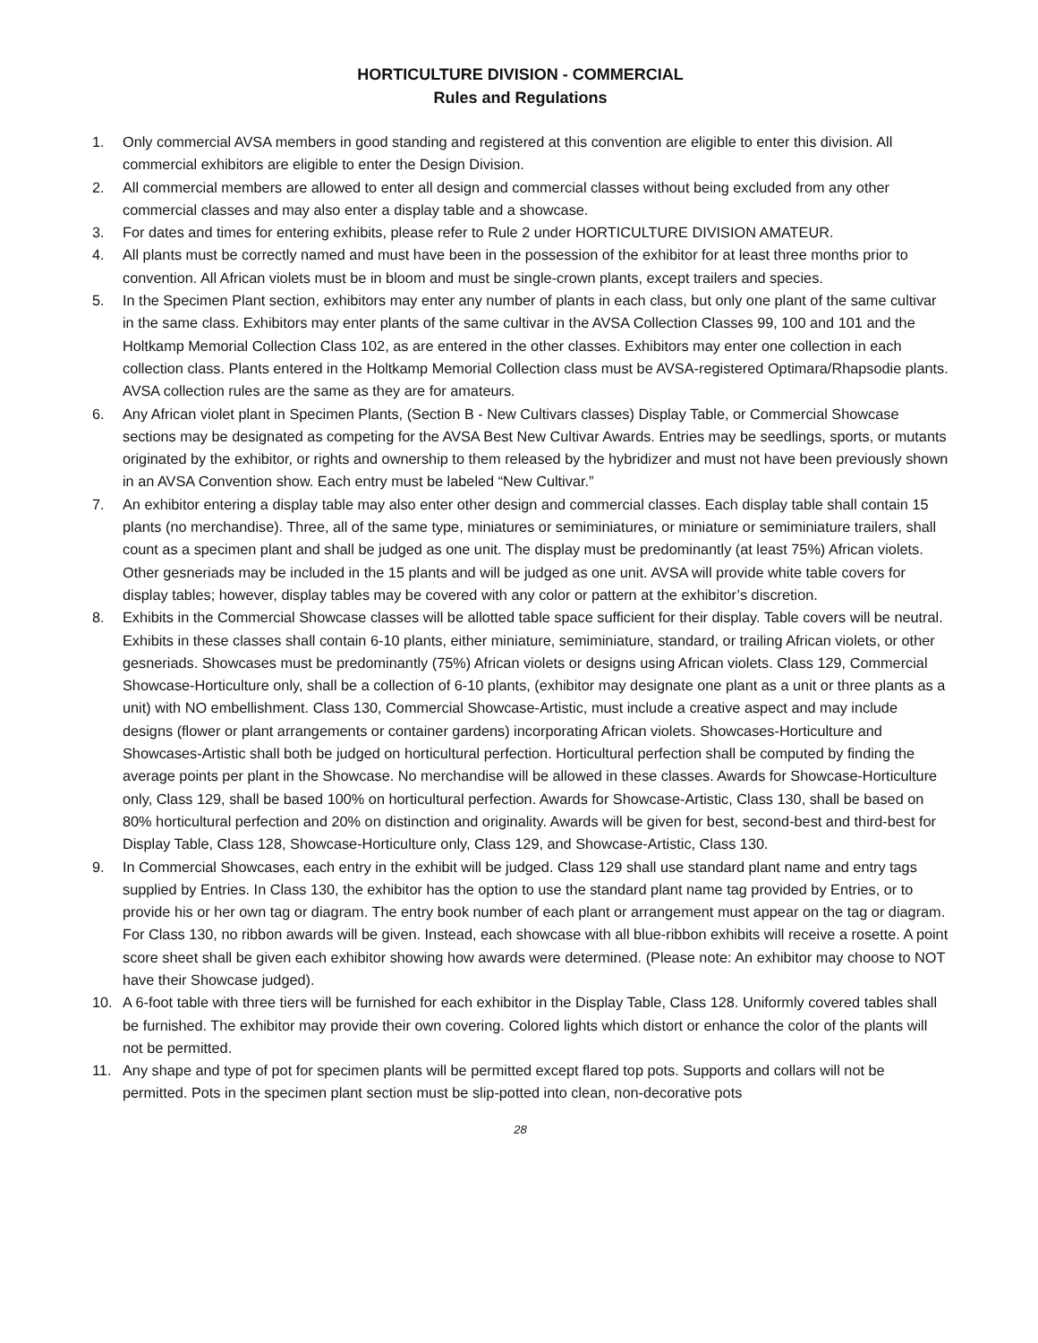HORTICULTURE DIVISION - COMMERCIAL
Rules and Regulations
1. Only commercial AVSA members in good standing and registered at this convention are eligible to enter this division. All commercial exhibitors are eligible to enter the Design Division.
2. All commercial members are allowed to enter all design and commercial classes without being excluded from any other commercial classes and may also enter a display table and a showcase.
3. For dates and times for entering exhibits, please refer to Rule 2 under HORTICULTURE DIVISION AMATEUR.
4. All plants must be correctly named and must have been in the possession of the exhibitor for at least three months prior to convention. All African violets must be in bloom and must be single-crown plants, except trailers and species.
5. In the Specimen Plant section, exhibitors may enter any number of plants in each class, but only one plant of the same cultivar in the same class. Exhibitors may enter plants of the same cultivar in the AVSA Collection Classes 99, 100 and 101 and the Holtkamp Memorial Collection Class 102, as are entered in the other classes. Exhibitors may enter one collection in each collection class. Plants entered in the Holtkamp Memorial Collection class must be AVSA-registered Optimara/Rhapsodie plants. AVSA collection rules are the same as they are for amateurs.
6. Any African violet plant in Specimen Plants, (Section B - New Cultivars classes) Display Table, or Commercial Showcase sections may be designated as competing for the AVSA Best New Cultivar Awards. Entries may be seedlings, sports, or mutants originated by the exhibitor, or rights and ownership to them released by the hybridizer and must not have been previously shown in an AVSA Convention show. Each entry must be labeled “New Cultivar.”
7. An exhibitor entering a display table may also enter other design and commercial classes. Each display table shall contain 15 plants (no merchandise). Three, all of the same type, miniatures or semiminiatures, or miniature or semiminiature trailers, shall count as a specimen plant and shall be judged as one unit. The display must be predominantly (at least 75%) African violets. Other gesneriads may be included in the 15 plants and will be judged as one unit. AVSA will provide white table covers for display tables; however, display tables may be covered with any color or pattern at the exhibitor’s discretion.
8. Exhibits in the Commercial Showcase classes will be allotted table space sufficient for their display. Table covers will be neutral. Exhibits in these classes shall contain 6-10 plants, either miniature, semiminiature, standard, or trailing African violets, or other gesneriads. Showcases must be predominantly (75%) African violets or designs using African violets. Class 129, Commercial Showcase-Horticulture only, shall be a collection of 6-10 plants, (exhibitor may designate one plant as a unit or three plants as a unit) with NO embellishment. Class 130, Commercial Showcase-Artistic, must include a creative aspect and may include designs (flower or plant arrangements or container gardens) incorporating African violets. Showcases-Horticulture and Showcases-Artistic shall both be judged on horticultural perfection. Horticultural perfection shall be computed by finding the average points per plant in the Showcase. No merchandise will be allowed in these classes. Awards for Showcase-Horticulture only, Class 129, shall be based 100% on horticultural perfection. Awards for Showcase-Artistic, Class 130, shall be based on 80% horticultural perfection and 20% on distinction and originality. Awards will be given for best, second-best and third-best for Display Table, Class 128, Showcase-Horticulture only, Class 129, and Showcase-Artistic, Class 130.
9. In Commercial Showcases, each entry in the exhibit will be judged. Class 129 shall use standard plant name and entry tags supplied by Entries. In Class 130, the exhibitor has the option to use the standard plant name tag provided by Entries, or to provide his or her own tag or diagram. The entry book number of each plant or arrangement must appear on the tag or diagram. For Class 130, no ribbon awards will be given. Instead, each showcase with all blue-ribbon exhibits will receive a rosette. A point score sheet shall be given each exhibitor showing how awards were determined. (Please note: An exhibitor may choose to NOT have their Showcase judged).
10. A 6-foot table with three tiers will be furnished for each exhibitor in the Display Table, Class 128. Uniformly covered tables shall be furnished. The exhibitor may provide their own covering. Colored lights which distort or enhance the color of the plants will not be permitted.
11. Any shape and type of pot for specimen plants will be permitted except flared top pots. Supports and collars will not be permitted. Pots in the specimen plant section must be slip-potted into clean, non-decorative pots
28